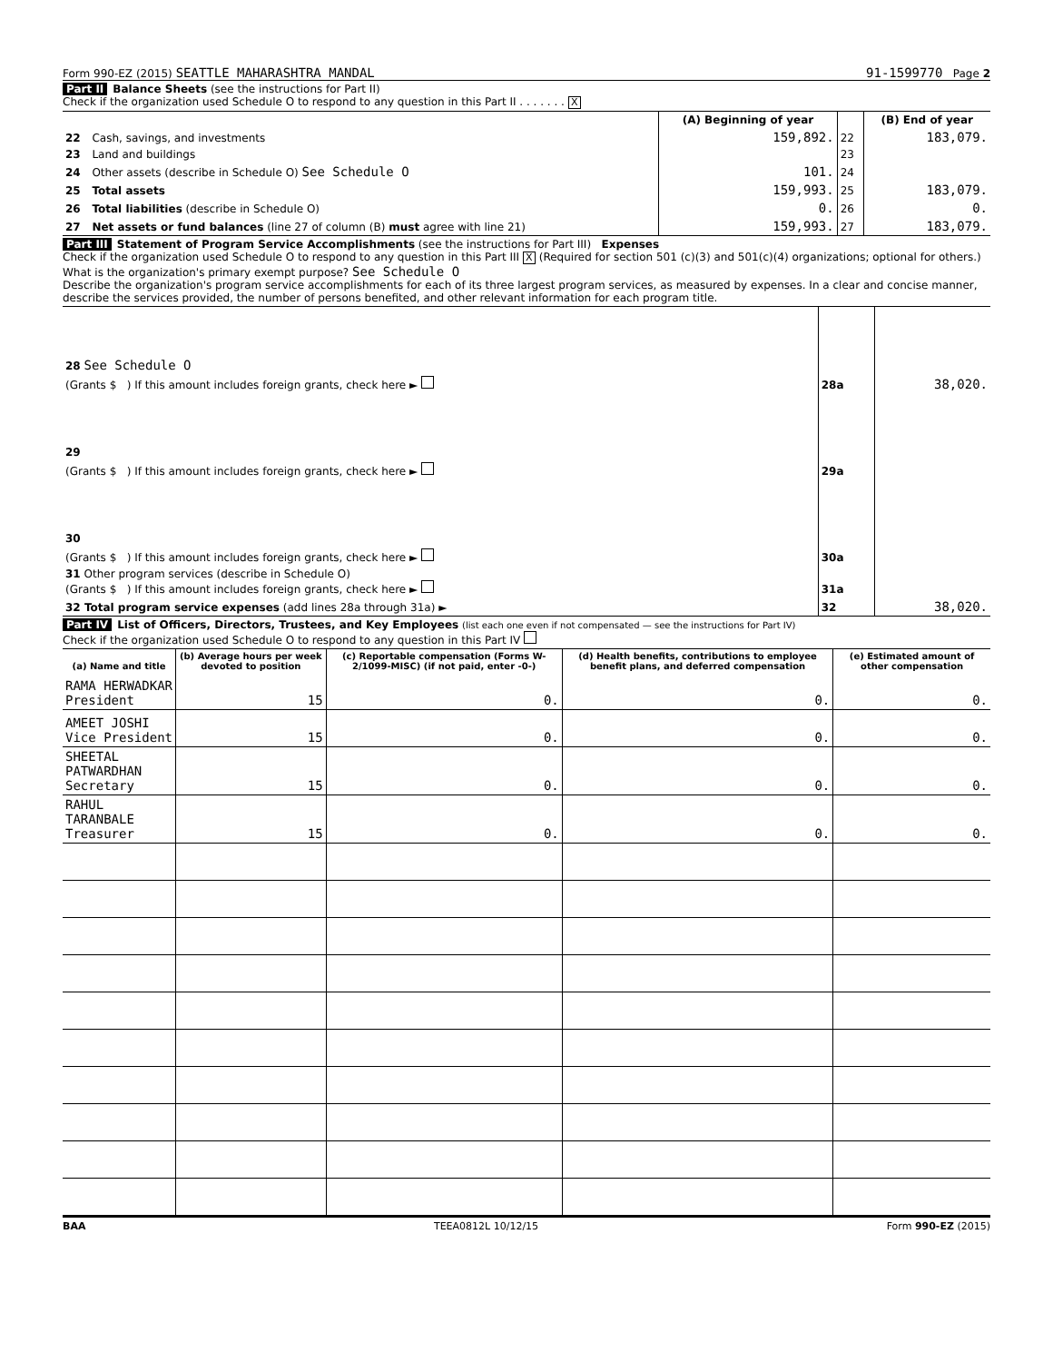Form 990-EZ (2015) SEATTLE MAHARASHTRA MANDAL 91-1599770 Page 2
Part II Balance Sheets (see the instructions for Part II)
Check if the organization used Schedule O to respond to any question in this Part II . . . . . . . X
| | | (A) Beginning of year | | (B) End of year |
| --- | --- | --- | --- | --- |
| 22 | Cash, savings, and investments | 159,892. | 22 | 183,079. |
| 23 | Land and buildings | | 23 | |
| 24 | Other assets (describe in Schedule O) See Schedule O | 101. | 24 | |
| 25 | Total assets | 159,993. | 25 | 183,079. |
| 26 | Total liabilities (describe in Schedule O) | 0. | 26 | 0. |
| 27 | Net assets or fund balances (line 27 of column (B) must agree with line 21) | 159,993. | 27 | 183,079. |
Part III Statement of Program Service Accomplishments (see the instructions for Part III) Expenses
Check if the organization used Schedule O to respond to any question in this Part III X (Required for section 501 (c)(3) and 501(c)(4) organizations; optional for others.)
What is the organization's primary exempt purpose? See Schedule O
Describe the organization's program service accomplishments for each of its three largest program services, as measured by expenses. In a clear and concise manner, describe the services provided, the number of persons benefited, and other relevant information for each program title.
| 28 See Schedule O | | |
| (Grants $ ) If this amount includes foreign grants, check here ► | 28a | 38,020. |
| 29 | | |
| (Grants $ ) If this amount includes foreign grants, check here ► | 29a | |
| 30 | | |
| (Grants $ ) If this amount includes foreign grants, check here ► | 30a | |
| 31 Other program services (describe in Schedule O) (Grants $ ) If this amount includes foreign grants, check here ► | 31a | |
| 32 Total program service expenses (add lines 28a through 31a) ► | 32 | 38,020. |
Part IV List of Officers, Directors, Trustees, and Key Employees (list each one even if not compensated — see the instructions for Part IV)
Check if the organization used Schedule O to respond to any question in this Part IV
| (a) Name and title | (b) Average hours per week devoted to position | (c) Reportable compensation (Forms W-2/1099-MISC) (if not paid, enter -0-) | (d) Health benefits, contributions to employee benefit plans, and deferred compensation | (e) Estimated amount of other compensation |
| --- | --- | --- | --- | --- |
| RAMA HERWADKAR President | 15 | 0. | 0. | 0. |
| AMEET JOSHI Vice President | 15 | 0. | 0. | 0. |
| SHEETAL PATWARDHAN Secretary | 15 | 0. | 0. | 0. |
| RAHUL TARANBALE Treasurer | 15 | 0. | 0. | 0. |
BAA TEEA0812L 10/12/15 Form 990-EZ (2015)